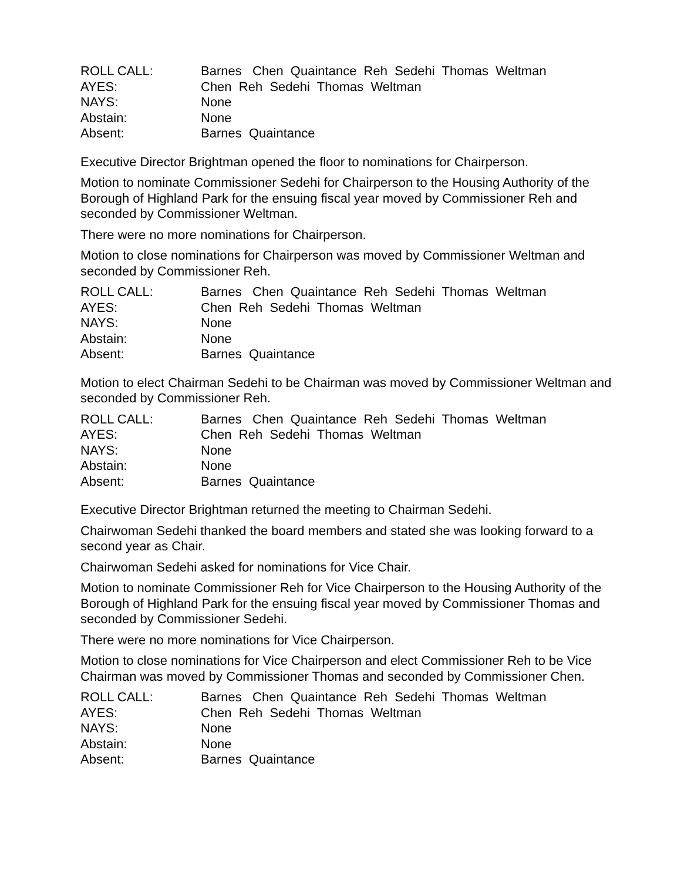ROLL CALL:
Barnes Chen Quaintance Reh Sedehi Thomas Weltman
AYES:
Chen Reh Sedehi Thomas Weltman
NAYS:
None
Abstain:
None
Absent:
Barnes Quaintance
Executive Director Brightman opened the floor to nominations for Chairperson.
Motion to nominate Commissioner Sedehi for Chairperson to the Housing Authority of the Borough of Highland Park for the ensuing fiscal year moved by Commissioner Reh and seconded by Commissioner Weltman.
There were no more nominations for Chairperson.
Motion to close nominations for Chairperson was moved by Commissioner Weltman and seconded by Commissioner Reh.
ROLL CALL:
Barnes Chen Quaintance Reh Sedehi Thomas Weltman
AYES:
Chen Reh Sedehi Thomas Weltman
NAYS:
None
Abstain:
None
Absent:
Barnes Quaintance
Motion to elect Chairman Sedehi to be Chairman was moved by Commissioner Weltman and seconded by Commissioner Reh.
ROLL CALL:
Barnes Chen Quaintance Reh Sedehi Thomas Weltman
AYES:
Chen Reh Sedehi Thomas Weltman
NAYS:
None
Abstain:
None
Absent:
Barnes Quaintance
Executive Director Brightman returned the meeting to Chairman Sedehi.
Chairwoman Sedehi thanked the board members and stated she was looking forward to a second year as Chair.
Chairwoman Sedehi asked for nominations for Vice Chair.
Motion to nominate Commissioner Reh for Vice Chairperson to the Housing Authority of the Borough of Highland Park for the ensuing fiscal year moved by Commissioner Thomas and seconded by Commissioner Sedehi.
There were no more nominations for Vice Chairperson.
Motion to close nominations for Vice Chairperson and elect Commissioner Reh to be Vice Chairman was moved by Commissioner Thomas and seconded by Commissioner Chen.
ROLL CALL:
Barnes Chen Quaintance Reh Sedehi Thomas Weltman
AYES:
Chen Reh Sedehi Thomas Weltman
NAYS:
None
Abstain:
None
Absent:
Barnes Quaintance